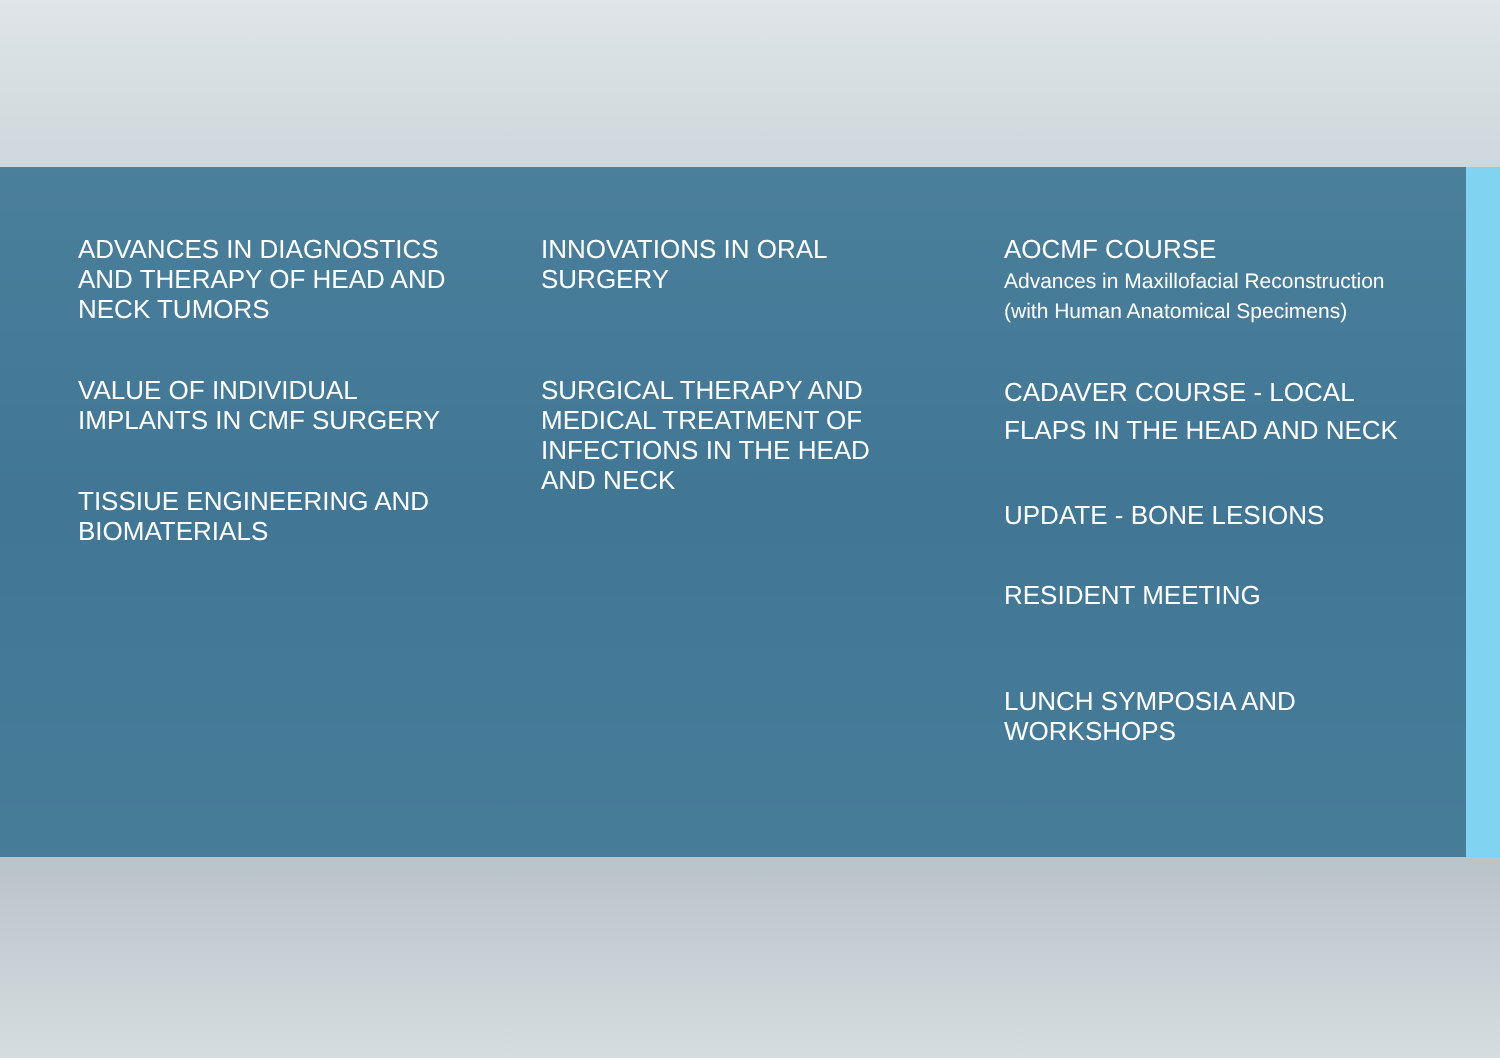ADVANCES IN DIAGNOSTICS
AND THERAPY OF HEAD AND
NECK TUMORS
VALUE OF INDIVIDUAL
IMPLANTS IN CMF SURGERY
TISSIUE ENGINEERING AND
BIOMATERIALS
INNOVATIONS IN ORAL
SURGERY
SURGICAL THERAPY AND
MEDICAL TREATMENT OF
INFECTIONS IN THE HEAD
AND NECK
AOCMF COURSE
Advances in Maxillofacial Reconstruction
(with Human Anatomical Specimens)
CADAVER COURSE - LOCAL
FLAPS IN THE HEAD AND NECK
UPDATE - BONE LESIONS
RESIDENT MEETING
LUNCH SYMPOSIA AND
WORKSHOPS